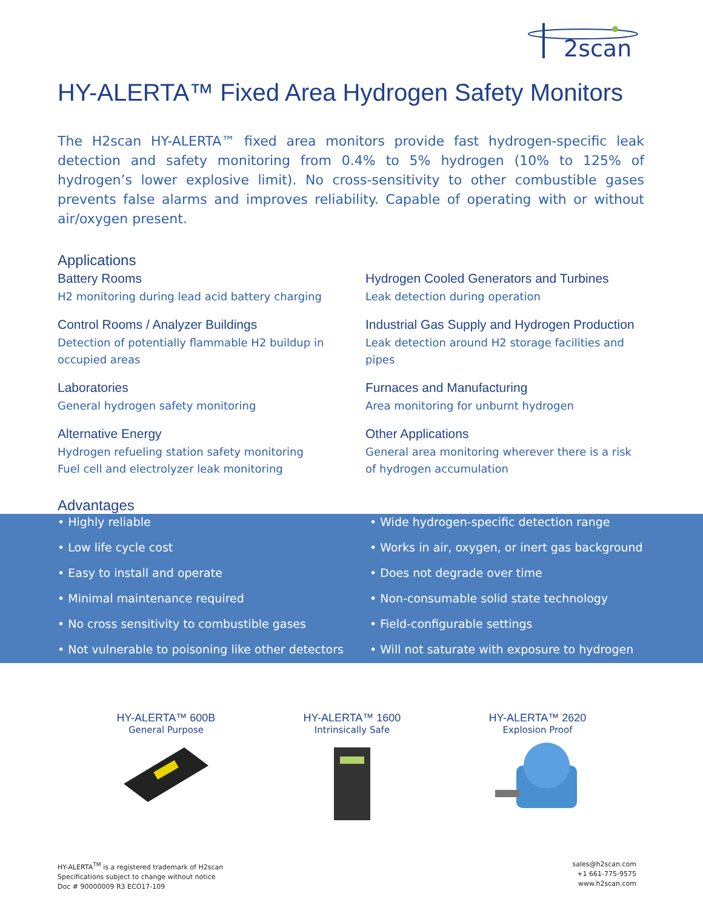2scan
HY-ALERTA™ Fixed Area Hydrogen Safety Monitors
The H2scan HY-ALERTA™ fixed area monitors provide fast hydrogen-specific leak detection and safety monitoring from 0.4% to 5% hydrogen (10% to 125% of hydrogen’s lower explosive limit). No cross-sensitivity to other combustible gases prevents false alarms and improves reliability. Capable of operating with or without air/oxygen present.
Applications
Battery Rooms
H2 monitoring during lead acid battery charging
Hydrogen Cooled Generators and Turbines
Leak detection during operation
Control Rooms / Analyzer Buildings
Detection of potentially flammable H2 buildup in occupied areas
Industrial Gas Supply and Hydrogen Production
Leak detection around H2 storage facilities and pipes
Laboratories
General hydrogen safety monitoring
Furnaces and Manufacturing
Area monitoring for unburnt hydrogen
Alternative Energy
Hydrogen refueling station safety monitoring
Fuel cell and electrolyzer leak monitoring
Other Applications
General area monitoring wherever there is a risk of hydrogen accumulation
Advantages
• Highly reliable
• Wide hydrogen-specific detection range
• Low life cycle cost
• Works in air, oxygen, or inert gas background
• Easy to install and operate
• Does not degrade over time
• Minimal maintenance required
• Non-consumable solid state technology
• No cross sensitivity to combustible gases
• Field-configurable settings
• Not vulnerable to poisoning like other detectors
• Will not saturate with exposure to hydrogen
HY-ALERTA™ 600B
General Purpose
HY-ALERTA™ 1600
Intrinsically Safe
HY-ALERTA™ 2620
Explosion Proof
HY-ALERTA<sup>TM</sup> is a registered trademark of H2scan
Specifications subject to change without notice
Doc # 90000009 R3 ECO17-109
sales@h2scan.com
+1 661-775-9575
www.h2scan.com